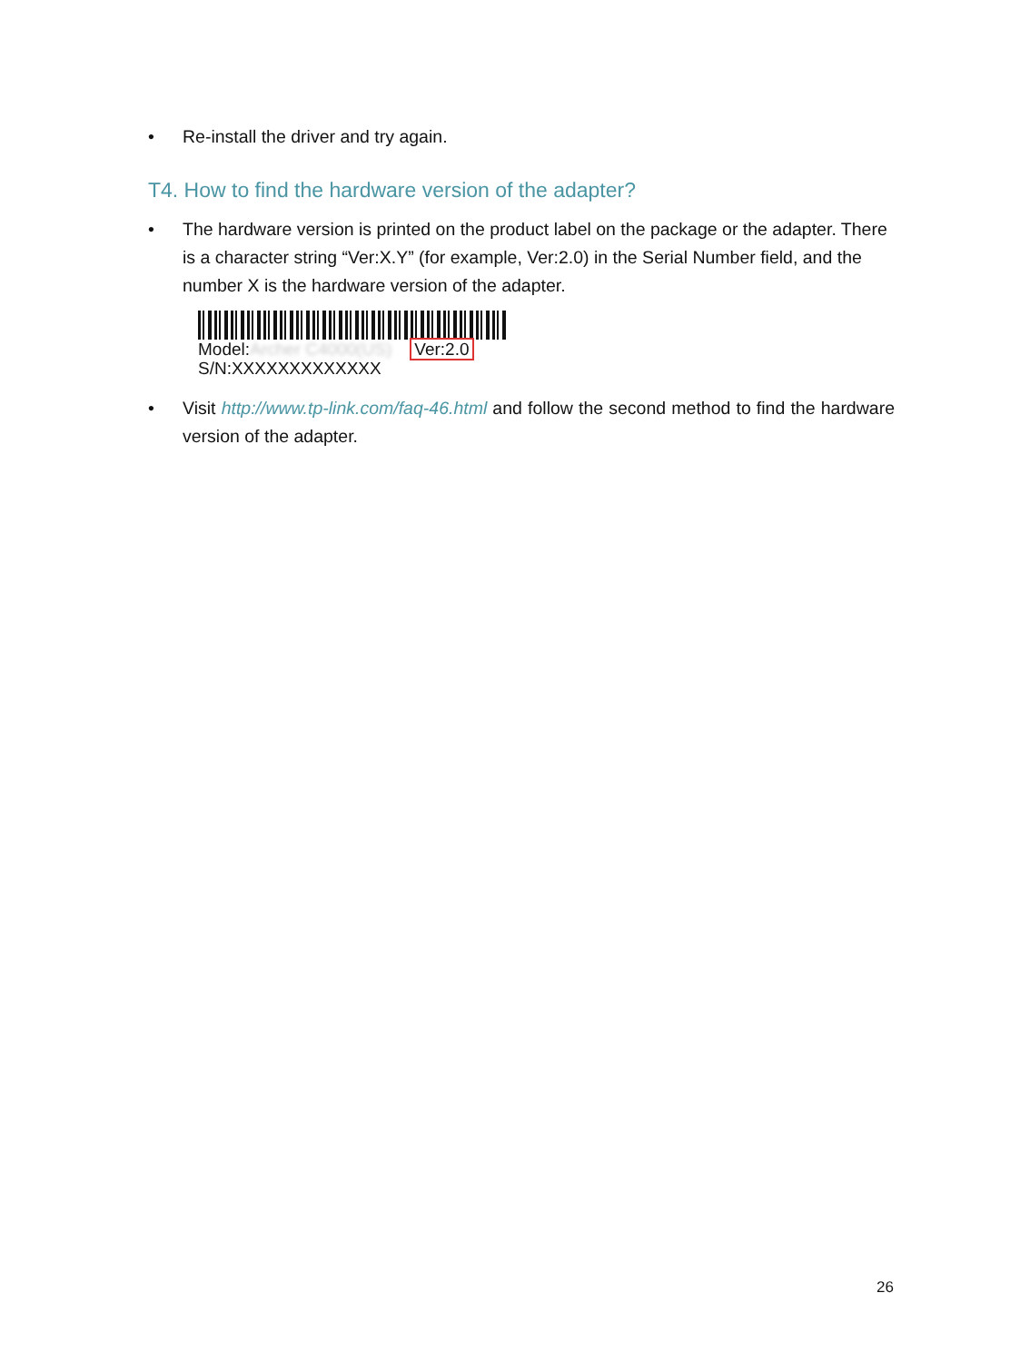• Re-install the driver and try again.
T4. How to find the hardware version of the adapter?
• The hardware version is printed on the product label on the package or the adapter. There is a character string “Ver:X.Y” (for example, Ver:2.0) in the Serial Number field, and the number X is the hardware version of the adapter.
Model:Archer C4000(US) Ver:2.0
S/N:XXXXXXXXXXXXX
• Visit http://www.tp-link.com/faq-46.html and follow the second method to find the hardware version of the adapter.
26